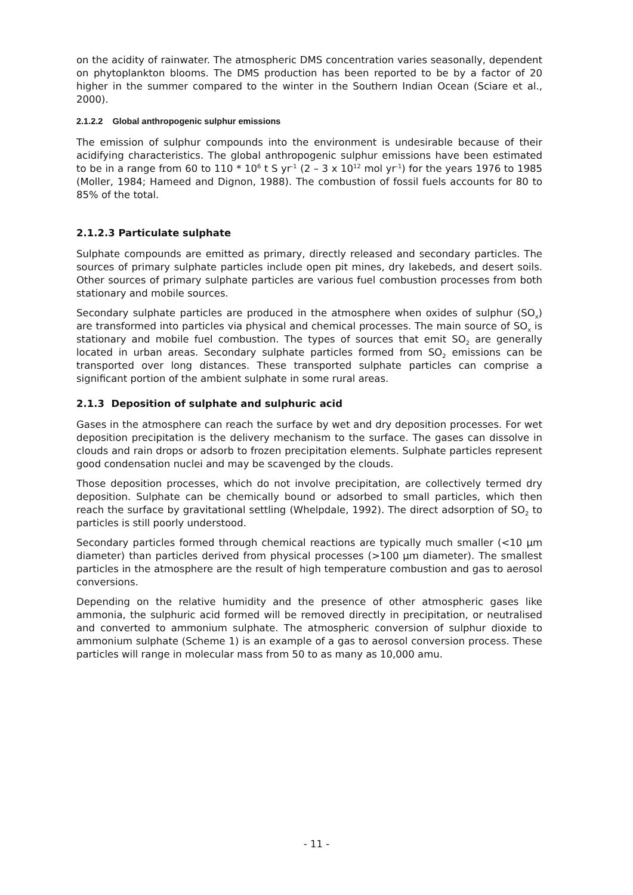on the acidity of rainwater. The atmospheric DMS concentration varies seasonally, dependent on phytoplankton blooms. The DMS production has been reported to be by a factor of 20 higher in the summer compared to the winter in the Southern Indian Ocean (Sciare et al., 2000).
2.1.2.2 Global anthropogenic sulphur emissions
The emission of sulphur compounds into the environment is undesirable because of their acidifying characteristics. The global anthropogenic sulphur emissions have been estimated to be in a range from 60 to 110 * 10<sup>6</sup> t S yr<sup>-1</sup> (2 – 3 x 10<sup>12</sup> mol yr<sup>-1</sup>) for the years 1976 to 1985 (Moller, 1984; Hameed and Dignon, 1988). The combustion of fossil fuels accounts for 80 to 85% of the total.
2.1.2.3 Particulate sulphate
Sulphate compounds are emitted as primary, directly released and secondary particles. The sources of primary sulphate particles include open pit mines, dry lakebeds, and desert soils. Other sources of primary sulphate particles are various fuel combustion processes from both stationary and mobile sources.
Secondary sulphate particles are produced in the atmosphere when oxides of sulphur (SO<sub>x</sub>) are transformed into particles via physical and chemical processes. The main source of SO<sub>x</sub> is stationary and mobile fuel combustion. The types of sources that emit SO<sub>2</sub> are generally located in urban areas. Secondary sulphate particles formed from SO<sub>2</sub> emissions can be transported over long distances. These transported sulphate particles can comprise a significant portion of the ambient sulphate in some rural areas.
2.1.3 Deposition of sulphate and sulphuric acid
Gases in the atmosphere can reach the surface by wet and dry deposition processes. For wet deposition precipitation is the delivery mechanism to the surface. The gases can dissolve in clouds and rain drops or adsorb to frozen precipitation elements. Sulphate particles represent good condensation nuclei and may be scavenged by the clouds.
Those deposition processes, which do not involve precipitation, are collectively termed dry deposition. Sulphate can be chemically bound or adsorbed to small particles, which then reach the surface by gravitational settling (Whelpdale, 1992). The direct adsorption of SO<sub>2</sub> to particles is still poorly understood.
Secondary particles formed through chemical reactions are typically much smaller (<10 µm diameter) than particles derived from physical processes (>100 µm diameter). The smallest particles in the atmosphere are the result of high temperature combustion and gas to aerosol conversions.
Depending on the relative humidity and the presence of other atmospheric gases like ammonia, the sulphuric acid formed will be removed directly in precipitation, or neutralised and converted to ammonium sulphate. The atmospheric conversion of sulphur dioxide to ammonium sulphate (Scheme 1) is an example of a gas to aerosol conversion process. These particles will range in molecular mass from 50 to as many as 10,000 amu.
- 11 -